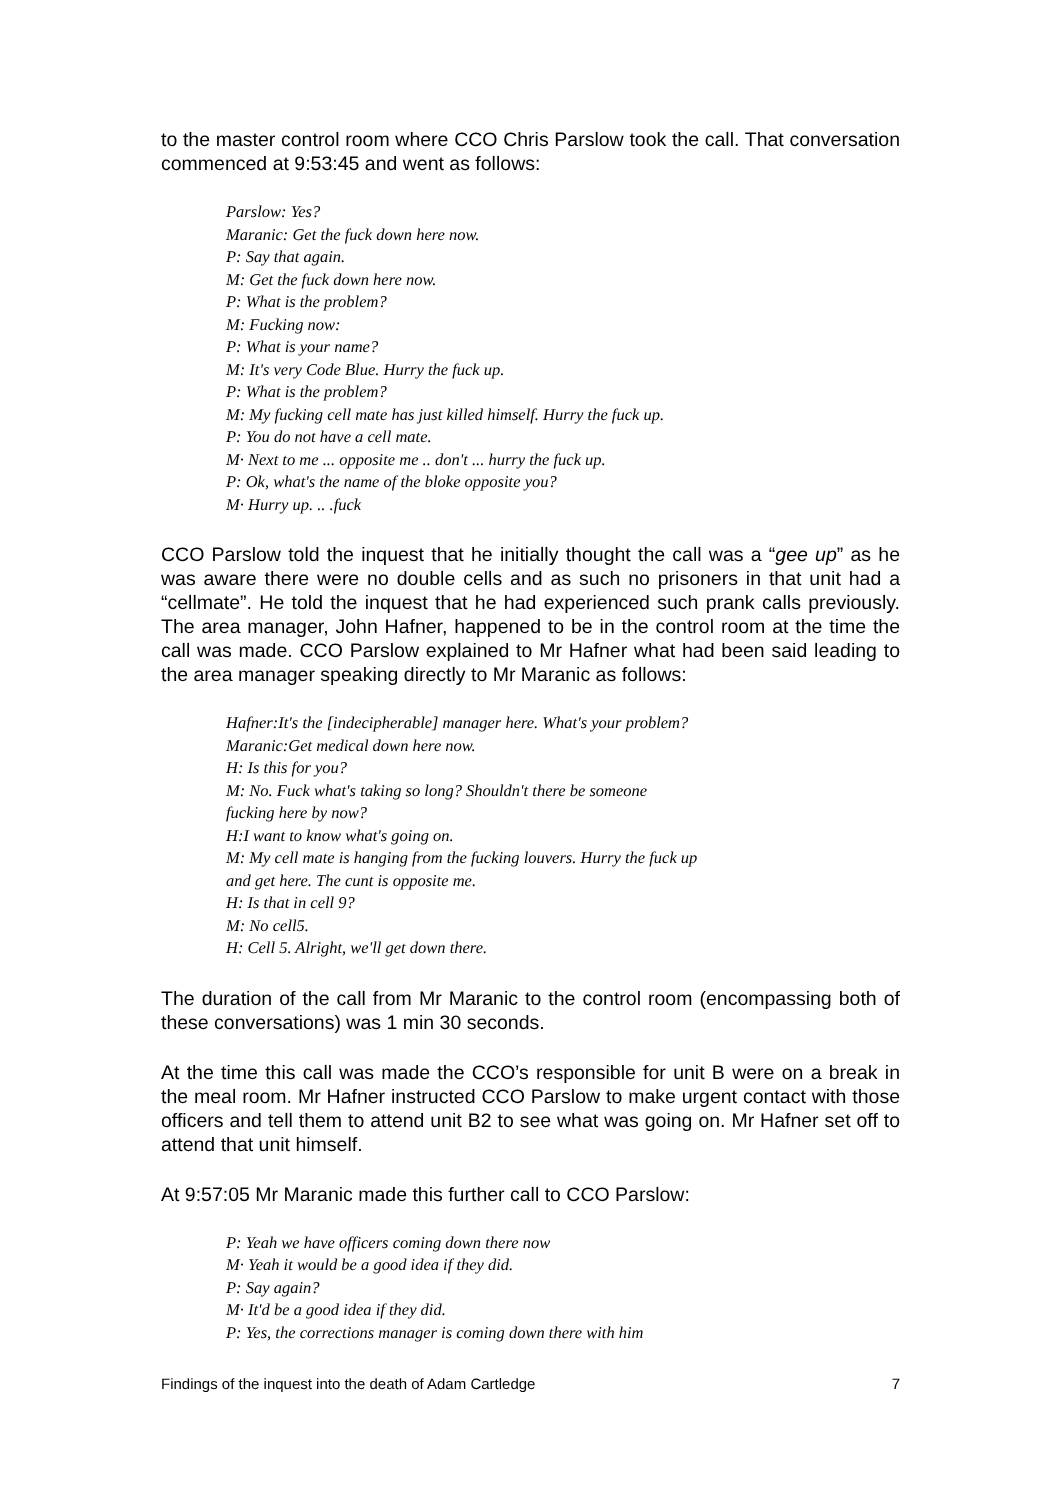to the master control room where CCO Chris Parslow took the call. That conversation commenced at 9:53:45 and went as follows:
Parslow: Yes?
Maranic: Get the fuck down here now.
P: Say that again.
M: Get the fuck down here now.
P: What is the problem?
M: Fucking now:
P: What is your name?
M: It's very Code Blue. Hurry the fuck up.
P: What is the problem?
M: My fucking cell mate has just killed himself. Hurry the fuck up.
P: You do not have a cell mate.
M· Next to me ... opposite me .. don't ... hurry the fuck up.
P: Ok, what's the name of the bloke opposite you?
M· Hurry up. .. .fuck
CCO Parslow told the inquest that he initially thought the call was a “gee up” as he was aware there were no double cells and as such no prisoners in that unit had a “cellmate”. He told the inquest that he had experienced such prank calls previously. The area manager, John Hafner, happened to be in the control room at the time the call was made. CCO Parslow explained to Mr Hafner what had been said leading to the area manager speaking directly to Mr Maranic as follows:
Hafner:It's the [indecipherable] manager here. What's your problem?
Maranic:Get medical down here now.
H: Is this for you?
M: No. Fuck what's taking so long? Shouldn't there be someone
fucking here by now?
H:I want to know what's going on.
M: My cell mate is hanging from the fucking louvers. Hurry the fuck up
and get here. The cunt is opposite me.
H: Is that in cell 9?
M: No cell5.
H: Cell 5. Alright, we'll get down there.
The duration of the call from Mr Maranic to the control room (encompassing both of these conversations) was 1 min 30 seconds.
At the time this call was made the CCO’s responsible for unit B were on a break in the meal room. Mr Hafner instructed CCO Parslow to make urgent contact with those officers and tell them to attend unit B2 to see what was going on. Mr Hafner set off to attend that unit himself.
At 9:57:05 Mr Maranic made this further call to CCO Parslow:
P: Yeah we have officers coming down there now
M· Yeah it would be a good idea if they did.
P: Say again?
M· It'd be a good idea if they did.
P: Yes, the corrections manager is coming down there with him
Findings of the inquest into the death of Adam Cartledge 7